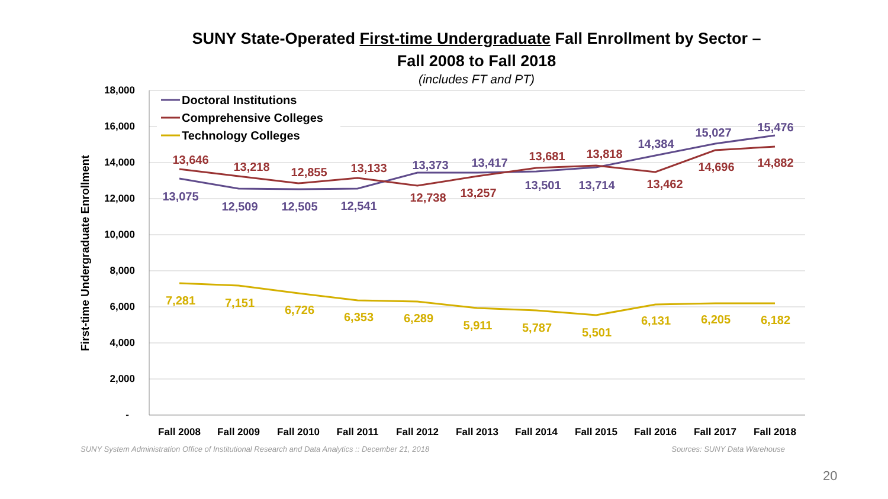SUNY State-Operated First-time Undergraduate Fall Enrollment by Sector –
Fall 2008 to Fall 2018
(includes FT and PT)
18,000
16,000
14,000
12,000
10,000
8,000
6,000
4,000
2,000
-
First-time Undergraduate Enrollment
Fall 2008
Fall 2009
Fall 2010
Fall 2011
Fall 2012
Fall 2013
Fall 2014
Fall 2015
Fall 2016
Fall 2017
Fall 2018
13,075
12,509
12,505
12,541
13,373
13,417
13,501
13,714
14,384
15,027
15,476
13,646
13,218
12,855
13,133
12,738
13,257
13,681
13,818
13,462
14,696
14,882
7,281
7,151
6,726
6,353
6,289
5,911
5,787
5,501
6,131
6,205
6,182
Doctoral Institutions
Comprehensive Colleges
Technology Colleges
SUNY System Administration Office of Institutional Research and Data Analytics :: December 21, 2018 Sources: SUNY Data Warehouse
20